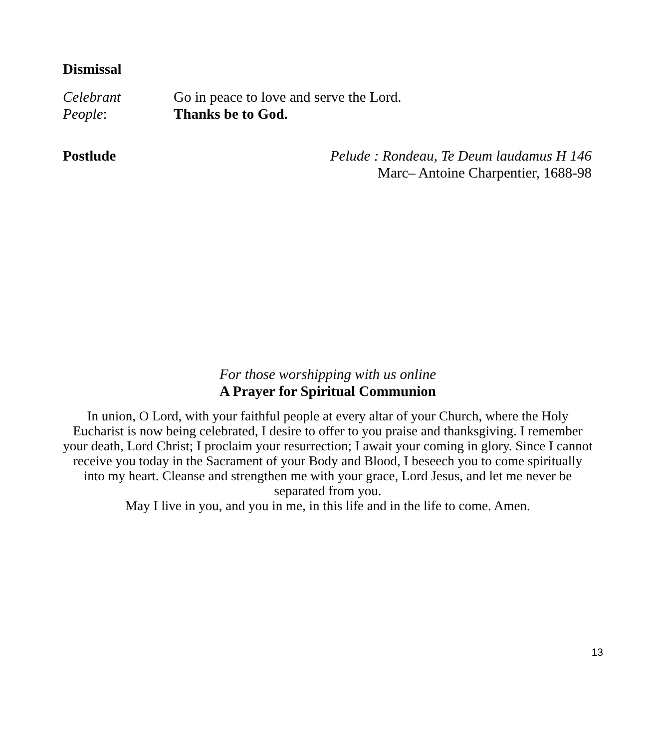Dismissal
Celebrant Go in peace to love and serve the Lord.
People: Thanks be to God.
Postlude Pelude : Rondeau, Te Deum laudamus H 146
Marc– Antoine Charpentier, 1688-98
For those worshipping with us online
A Prayer for Spiritual Communion
In union, O Lord, with your faithful people at every altar of your Church, where the Holy Eucharist is now being celebrated, I desire to offer to you praise and thanksgiving. I remember your death, Lord Christ; I proclaim your resurrection; I await your coming in glory. Since I cannot receive you today in the Sacrament of your Body and Blood, I beseech you to come spiritually into my heart. Cleanse and strengthen me with your grace, Lord Jesus, and let me never be
separated from you.
May I live in you, and you in me, in this life and in the life to come. Amen.
13